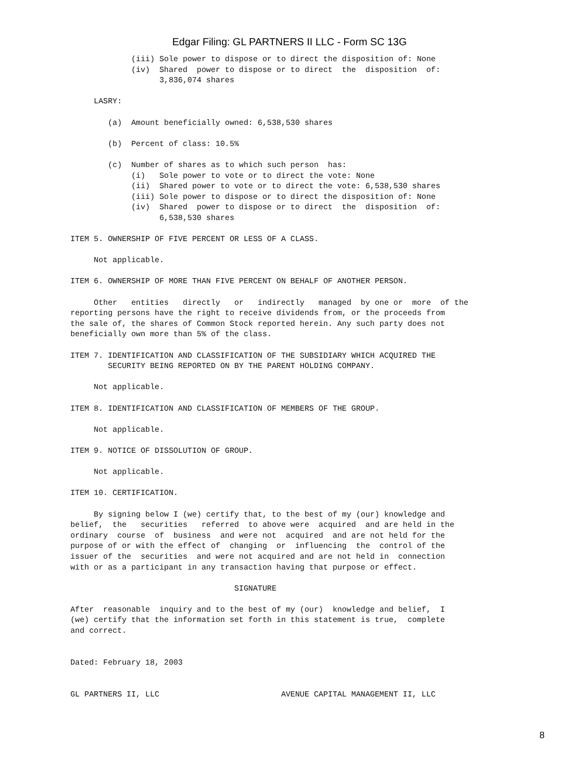Edgar Filing: GL PARTNERS II LLC - Form SC 13G
             (iii) Sole power to dispose or to direct the disposition of: None
             (iv)  Shared  power to dispose or to direct  the  disposition  of:
                   3,836,074 shares

     LASRY:

        (a)  Amount beneficially owned: 6,538,530 shares

        (b)  Percent of class: 10.5%

        (c)  Number of shares as to which such person  has:
             (i)   Sole power to vote or to direct the vote: None
             (ii)  Shared power to vote or to direct the vote: 6,538,530 shares
             (iii) Sole power to dispose or to direct the disposition of: None
             (iv)  Shared  power to dispose or to direct  the  disposition  of:
                   6,538,530 shares

ITEM 5. OWNERSHIP OF FIVE PERCENT OR LESS OF A CLASS.

     Not applicable.

ITEM 6. OWNERSHIP OF MORE THAN FIVE PERCENT ON BEHALF OF ANOTHER PERSON.

     Other   entities   directly   or   indirectly   managed  by one or  more  of the
reporting persons have the right to receive dividends from, or the proceeds from
the sale of, the shares of Common Stock reported herein. Any such party does not
beneficially own more than 5% of the class.

ITEM 7. IDENTIFICATION AND CLASSIFICATION OF THE SUBSIDIARY WHICH ACQUIRED THE
        SECURITY BEING REPORTED ON BY THE PARENT HOLDING COMPANY.

     Not applicable.

ITEM 8. IDENTIFICATION AND CLASSIFICATION OF MEMBERS OF THE GROUP.

     Not applicable.

ITEM 9. NOTICE OF DISSOLUTION OF GROUP.

     Not applicable.

ITEM 10. CERTIFICATION.

     By signing below I (we) certify that, to the best of my (our) knowledge and
belief,  the   securities   referred  to above were  acquired  and are held in the
ordinary  course  of  business  and were not  acquired  and are not held for the
purpose of or with the effect of  changing  or  influencing  the  control of the
issuer of the  securities  and were not acquired and are not held in  connection
with or as a participant in any transaction having that purpose or effect.

                                   SIGNATURE

After  reasonable  inquiry and to the best of my (our)  knowledge and belief,  I
(we) certify that the information set forth in this statement is true,  complete
and correct.


Dated: February 18, 2003


GL PARTNERS II, LLC                          AVENUE CAPITAL MANAGEMENT II, LLC
8